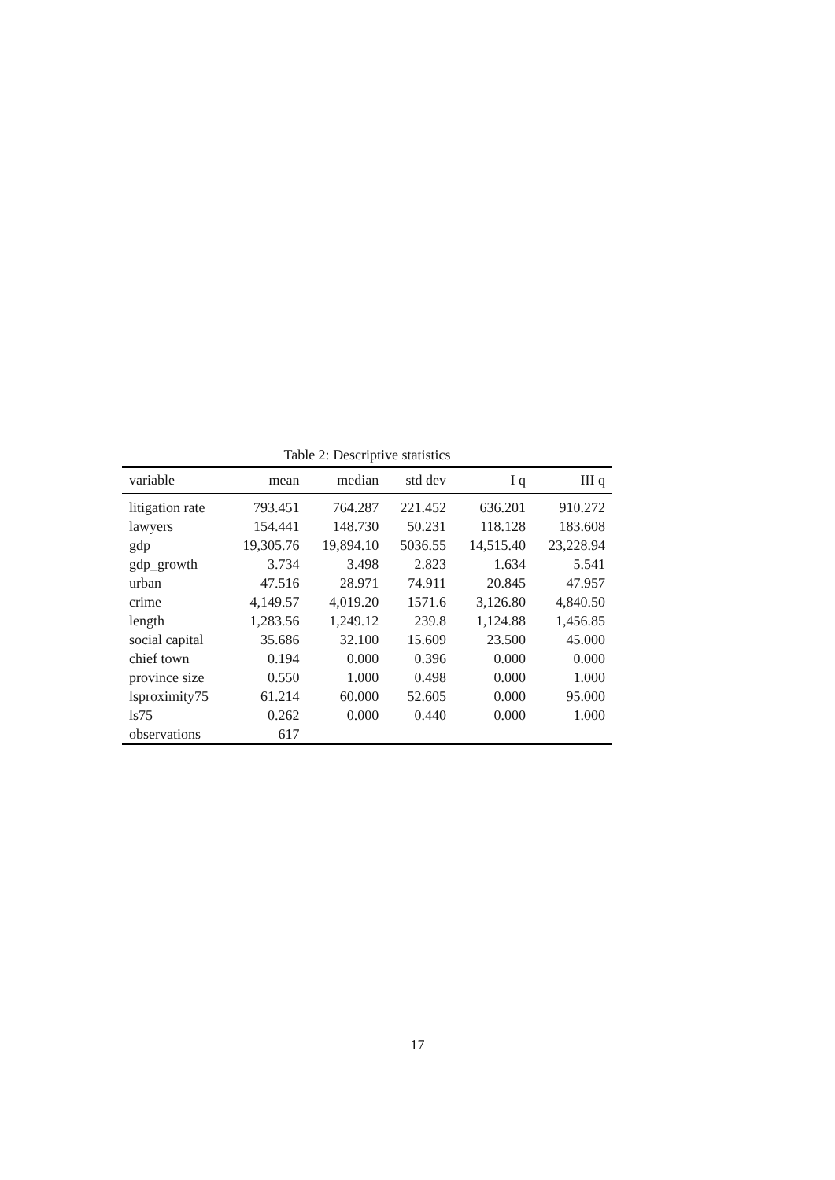Table 2: Descriptive statistics
| variable | mean | median | std dev | I q | III q |
| --- | --- | --- | --- | --- | --- |
| litigation rate | 793.451 | 764.287 | 221.452 | 636.201 | 910.272 |
| lawyers | 154.441 | 148.730 | 50.231 | 118.128 | 183.608 |
| gdp | 19,305.76 | 19,894.10 | 5036.55 | 14,515.40 | 23,228.94 |
| gdp_growth | 3.734 | 3.498 | 2.823 | 1.634 | 5.541 |
| urban | 47.516 | 28.971 | 74.911 | 20.845 | 47.957 |
| crime | 4,149.57 | 4,019.20 | 1571.6 | 3,126.80 | 4,840.50 |
| length | 1,283.56 | 1,249.12 | 239.8 | 1,124.88 | 1,456.85 |
| social capital | 35.686 | 32.100 | 15.609 | 23.500 | 45.000 |
| chief town | 0.194 | 0.000 | 0.396 | 0.000 | 0.000 |
| province size | 0.550 | 1.000 | 0.498 | 0.000 | 1.000 |
| lsproximity75 | 61.214 | 60.000 | 52.605 | 0.000 | 95.000 |
| ls75 | 0.262 | 0.000 | 0.440 | 0.000 | 1.000 |
| observations | 617 | | | | |
17